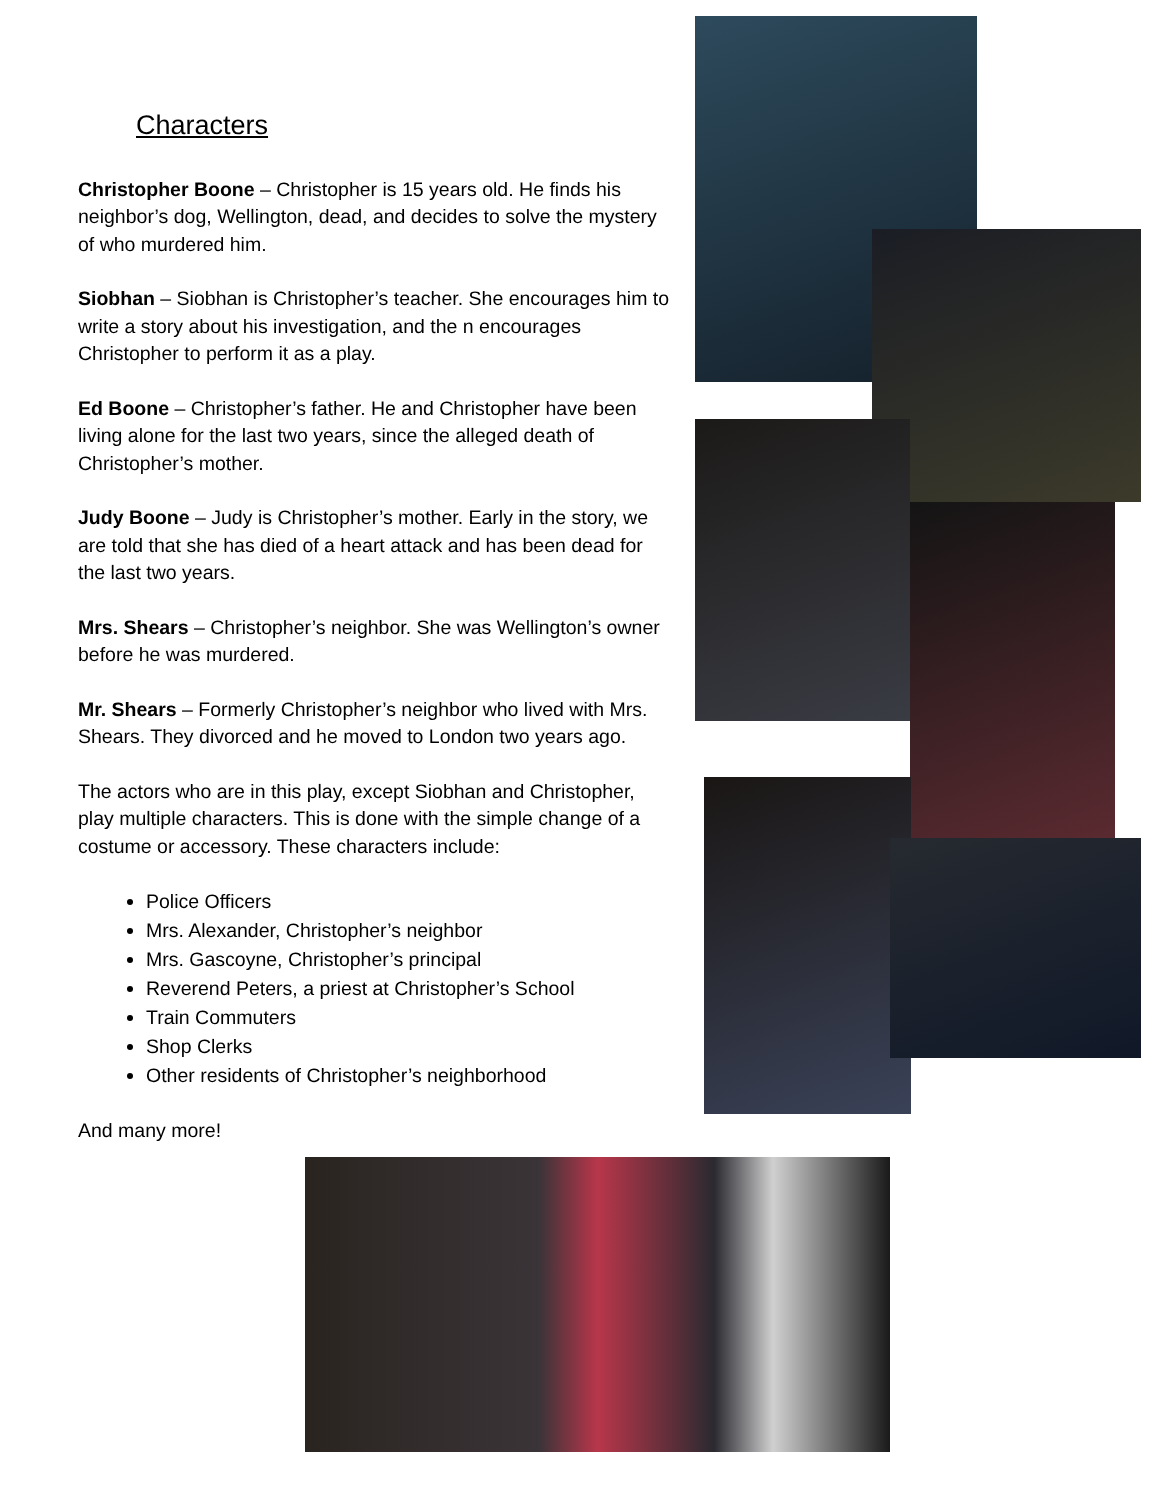Characters
Christopher Boone – Christopher is 15 years old. He finds his neighbor’s dog, Wellington, dead, and decides to solve the mystery of who murdered him.
Siobhan – Siobhan is Christopher’s teacher. She encourages him to write a story about his investigation, and the n encourages Christopher to perform it as a play.
Ed Boone – Christopher’s father. He and Christopher have been living alone for the last two years, since the alleged death of Christopher’s mother.
Judy Boone – Judy is Christopher’s mother. Early in the story, we are told that she has died of a heart attack and has been dead for the last two years.
Mrs. Shears – Christopher’s neighbor. She was Wellington’s owner before he was murdered.
Mr. Shears – Formerly Christopher’s neighbor who lived with Mrs. Shears. They divorced and he moved to London two years ago.
The actors who are in this play, except Siobhan and Christopher, play multiple characters. This is done with the simple change of a costume or accessory. These characters include:
Police Officers
Mrs. Alexander, Christopher’s neighbor
Mrs. Gascoyne, Christopher’s principal
Reverend Peters, a priest at Christopher’s School
Train Commuters
Shop Clerks
Other residents of Christopher’s neighborhood
And many more!